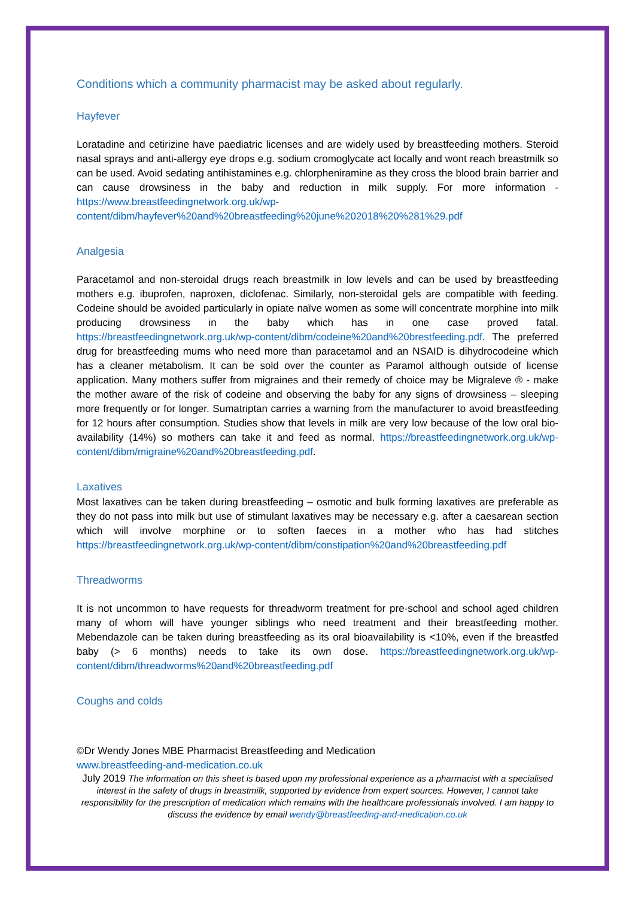Conditions which a community pharmacist may be asked about regularly.
Hayfever
Loratadine and cetirizine have paediatric licenses and are widely used by breastfeeding mothers. Steroid nasal sprays and anti-allergy eye drops e.g. sodium cromoglycate act locally and wont reach breastmilk so can be used. Avoid sedating antihistamines e.g. chlorpheniramine as they cross the blood brain barrier and can cause drowsiness in the baby and reduction in milk supply. For more information - https://www.breastfeedingnetwork.org.uk/wp-content/dibm/hayfever%20and%20breastfeeding%20june%202018%20%281%29.pdf
Analgesia
Paracetamol and non-steroidal drugs reach breastmilk in low levels and can be used by breastfeeding mothers e.g. ibuprofen, naproxen, diclofenac. Similarly, non-steroidal gels are compatible with feeding. Codeine should be avoided particularly in opiate naïve women as some will concentrate morphine into milk producing drowsiness in the baby which has in one case proved fatal. https://breastfeedingnetwork.org.uk/wp-content/dibm/codeine%20and%20brestfeeding.pdf. The preferred drug for breastfeeding mums who need more than paracetamol and an NSAID is dihydrocodeine which has a cleaner metabolism. It can be sold over the counter as Paramol although outside of license application. Many mothers suffer from migraines and their remedy of choice may be Migraleve ® - make the mother aware of the risk of codeine and observing the baby for any signs of drowsiness – sleeping more frequently or for longer. Sumatriptan carries a warning from the manufacturer to avoid breastfeeding for 12 hours after consumption. Studies show that levels in milk are very low because of the low oral bio-availability (14%) so mothers can take it and feed as normal. https://breastfeedingnetwork.org.uk/wp-content/dibm/migraine%20and%20breastfeeding.pdf.
Laxatives
Most laxatives can be taken during breastfeeding – osmotic and bulk forming laxatives are preferable as they do not pass into milk but use of stimulant laxatives may be necessary e.g. after a caesarean section which will involve morphine or to soften faeces in a mother who has had stitches https://breastfeedingnetwork.org.uk/wp-content/dibm/constipation%20and%20breastfeeding.pdf
Threadworms
It is not uncommon to have requests for threadworm treatment for pre-school and school aged children many of whom will have younger siblings who need treatment and their breastfeeding mother. Mebendazole can be taken during breastfeeding as its oral bioavailability is <10%, even if the breastfed baby (> 6 months) needs to take its own dose. https://breastfeedingnetwork.org.uk/wp-content/dibm/threadworms%20and%20breastfeeding.pdf
Coughs and colds
©Dr Wendy Jones MBE Pharmacist Breastfeeding and Medication
www.breastfeeding-and-medication.co.uk
July 2019 The information on this sheet is based upon my professional experience as a pharmacist with a specialised interest in the safety of drugs in breastmilk, supported by evidence from expert sources. However, I cannot take responsibility for the prescription of medication which remains with the healthcare professionals involved. I am happy to discuss the evidence by email wendy@breastfeeding-and-medication.co.uk